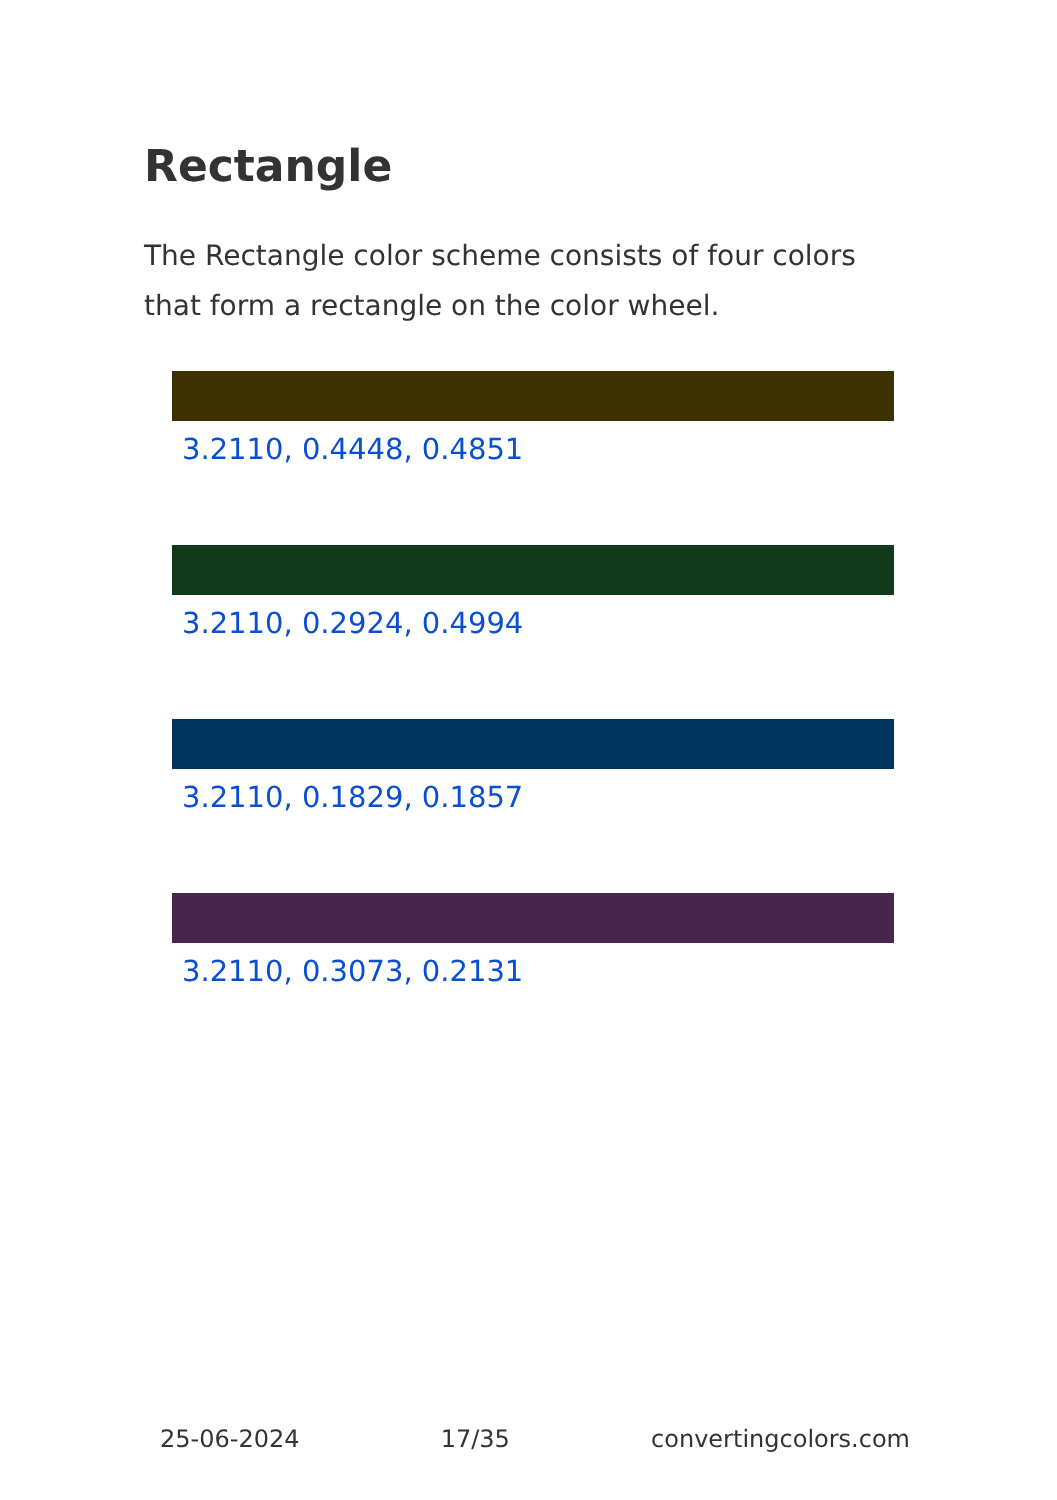Rectangle
The Rectangle color scheme consists of four colors that form a rectangle on the color wheel.
3.2110, 0.4448, 0.4851
3.2110, 0.2924, 0.4994
3.2110, 0.1829, 0.1857
3.2110, 0.3073, 0.2131
25-06-2024 17/35 convertingcolors.com